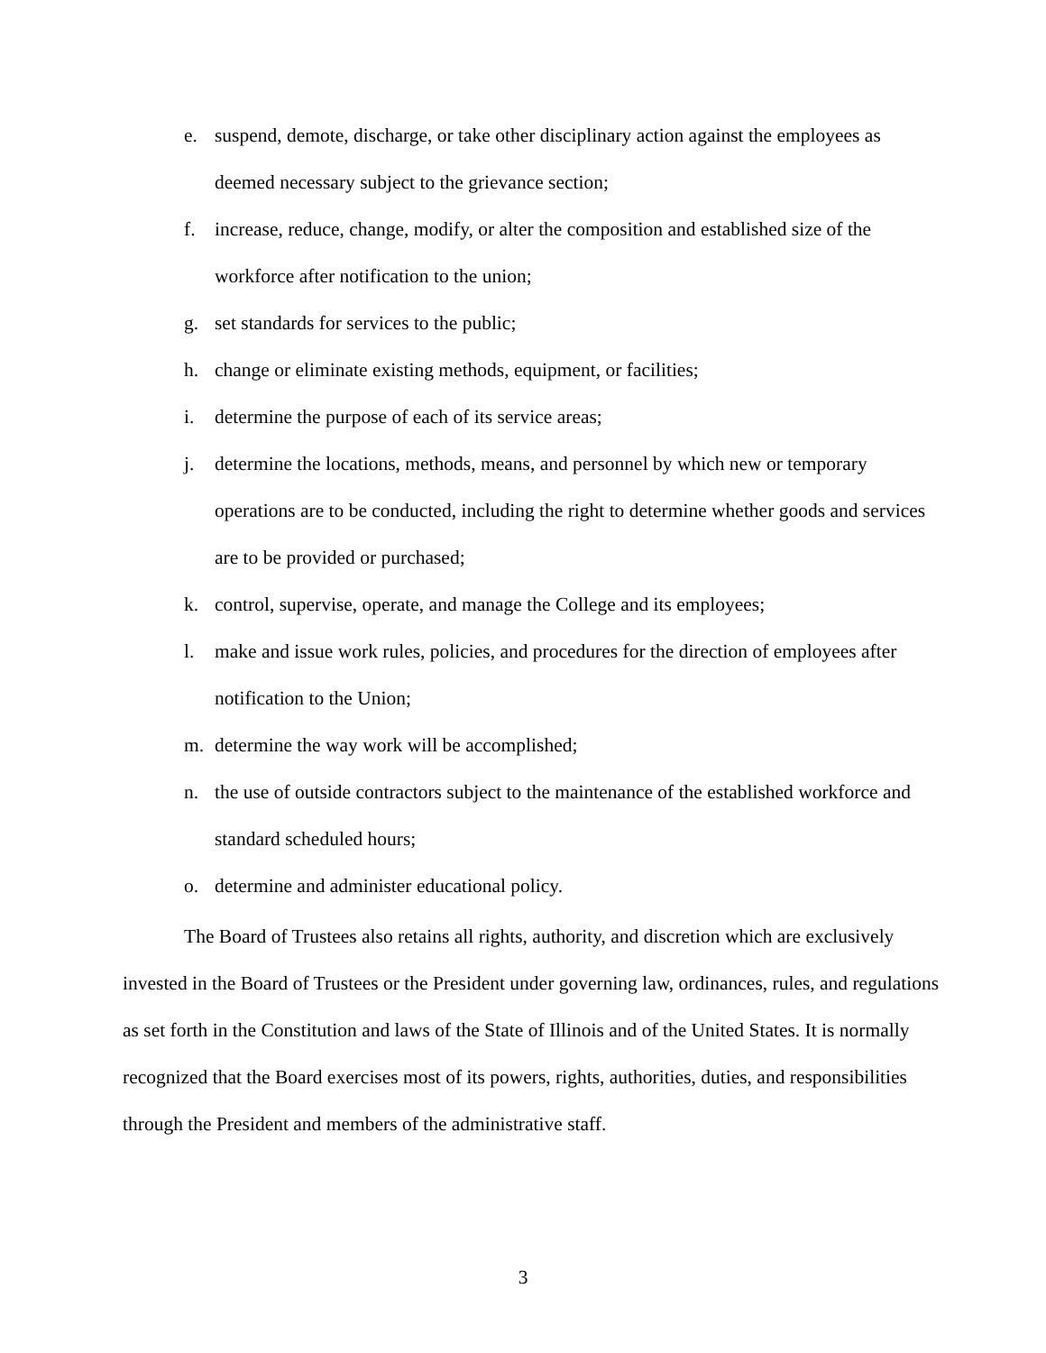e. suspend, demote, discharge, or take other disciplinary action against the employees as deemed necessary subject to the grievance section;
f. increase, reduce, change, modify, or alter the composition and established size of the workforce after notification to the union;
g. set standards for services to the public;
h. change or eliminate existing methods, equipment, or facilities;
i. determine the purpose of each of its service areas;
j. determine the locations, methods, means, and personnel by which new or temporary operations are to be conducted, including the right to determine whether goods and services are to be provided or purchased;
k. control, supervise, operate, and manage the College and its employees;
l. make and issue work rules, policies, and procedures for the direction of employees after notification to the Union;
m. determine the way work will be accomplished;
n. the use of outside contractors subject to the maintenance of the established workforce and standard scheduled hours;
o. determine and administer educational policy.
The Board of Trustees also retains all rights, authority, and discretion which are exclusively invested in the Board of Trustees or the President under governing law, ordinances, rules, and regulations as set forth in the Constitution and laws of the State of Illinois and of the United States. It is normally recognized that the Board exercises most of its powers, rights, authorities, duties, and responsibilities through the President and members of the administrative staff.
3